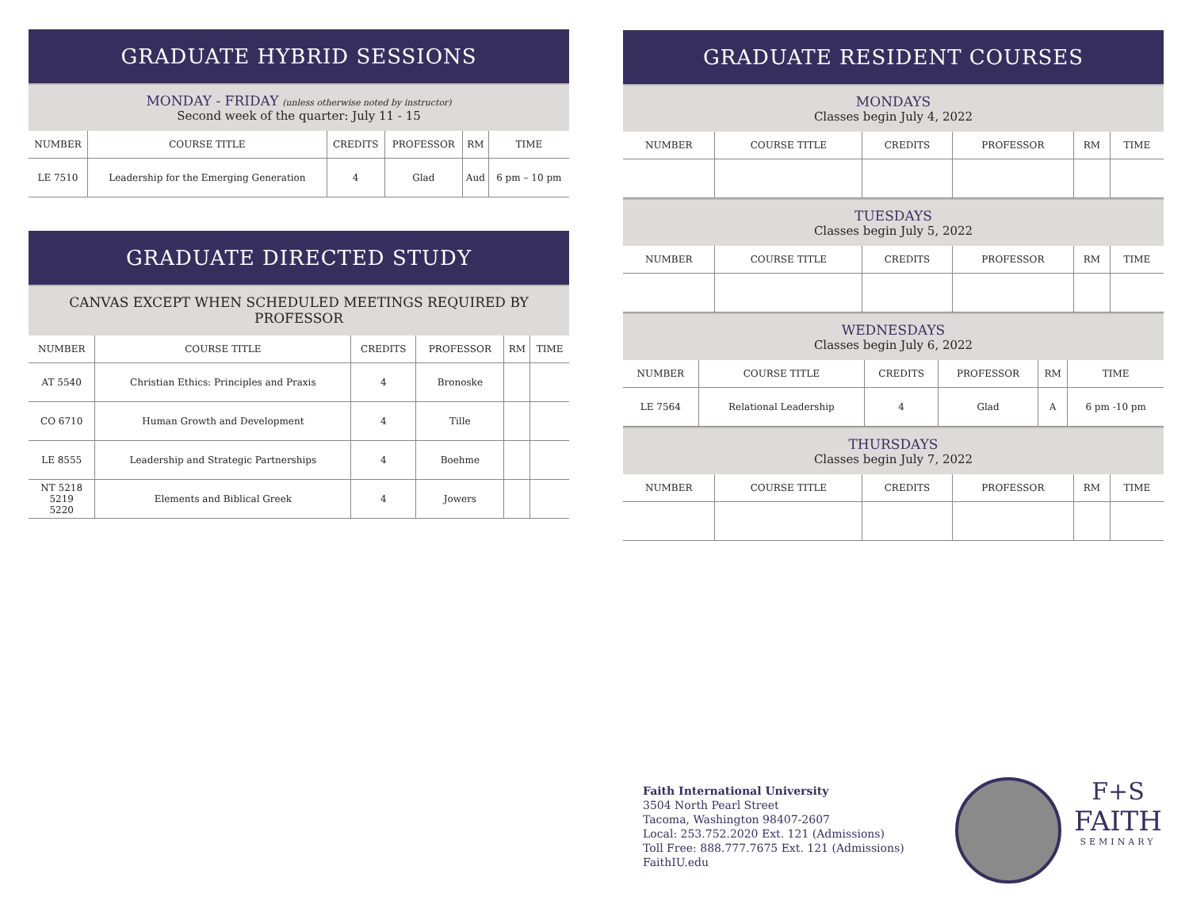GRADUATE HYBRID SESSIONS
MONDAY - FRIDAY (unless otherwise noted by instructor)
Second week of the quarter: July 11 - 15
| NUMBER | COURSE TITLE | CREDITS | PROFESSOR | RM | TIME |
| --- | --- | --- | --- | --- | --- |
| LE 7510 | Leadership for the Emerging Generation | 4 | Glad | Aud | 6 pm – 10 pm |
GRADUATE DIRECTED STUDY
CANVAS EXCEPT WHEN SCHEDULED MEETINGS REQUIRED BY PROFESSOR
| NUMBER | COURSE TITLE | CREDITS | PROFESSOR | RM | TIME |
| --- | --- | --- | --- | --- | --- |
| AT 5540 | Christian Ethics: Principles and Praxis | 4 | Bronoske | | |
| CO 6710 | Human Growth and Development | 4 | Tille | | |
| LE 8555 | Leadership and Strategic Partnerships | 4 | Boehme | | |
| NT 5218 5219 5220 | Elements and Biblical Greek | 4 | Jowers | | |
GRADUATE RESIDENT COURSES
MONDAYS
Classes begin July 4, 2022
| NUMBER | COURSE TITLE | CREDITS | PROFESSOR | RM | TIME |
| --- | --- | --- | --- | --- | --- |
TUESDAYS
Classes begin July 5, 2022
| NUMBER | COURSE TITLE | CREDITS | PROFESSOR | RM | TIME |
| --- | --- | --- | --- | --- | --- |
WEDNESDAYS
Classes begin July 6, 2022
| NUMBER | COURSE TITLE | CREDITS | PROFESSOR | RM | TIME |
| --- | --- | --- | --- | --- | --- |
| LE 7564 | Relational Leadership | 4 | Glad | A | 6 pm -10 pm |
THURSDAYS
Classes begin July 7, 2022
| NUMBER | COURSE TITLE | CREDITS | PROFESSOR | RM | TIME |
| --- | --- | --- | --- | --- | --- |
Faith International University
3504 North Pearl Street
Tacoma, Washington 98407-2607
Local: 253.752.2020 Ext. 121 (Admissions)
Toll Free: 888.777.7675 Ext. 121 (Admissions)
FaithIU.edu
F+S
FAITH
SEMINARY